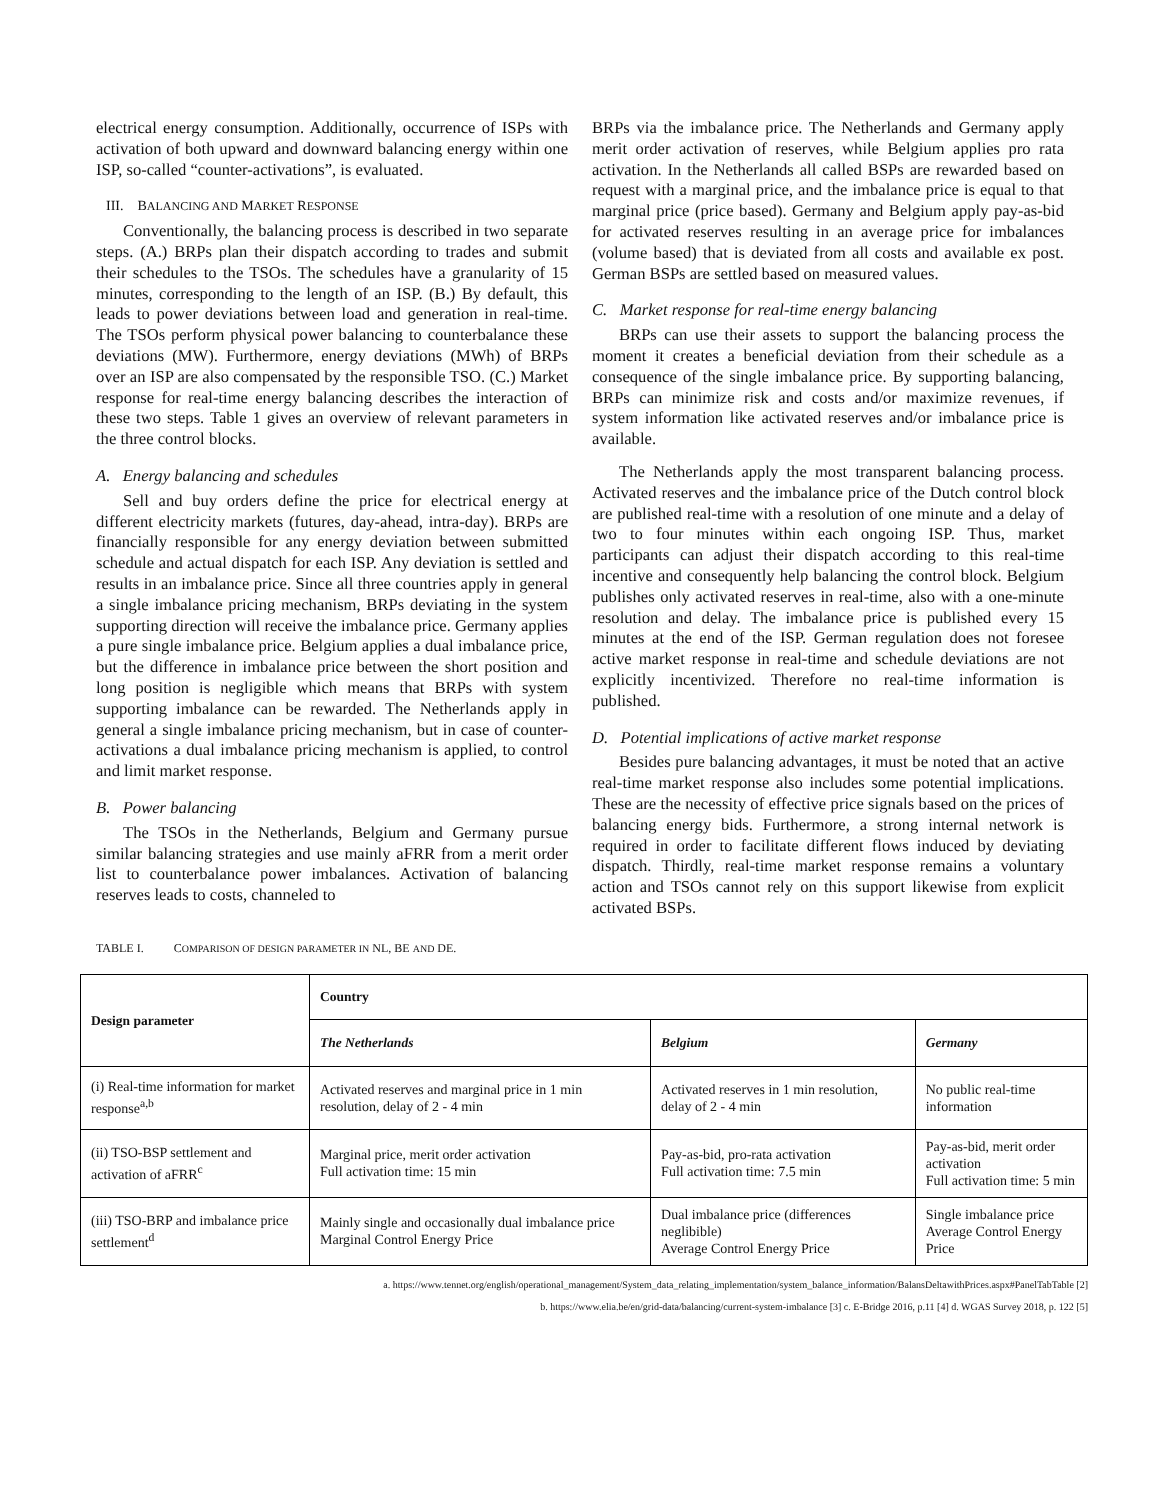electrical energy consumption. Additionally, occurrence of ISPs with activation of both upward and downward balancing energy within one ISP, so-called “counter-activations”, is evaluated.
III. BALANCING AND MARKET RESPONSE
Conventionally, the balancing process is described in two separate steps. (A.) BRPs plan their dispatch according to trades and submit their schedules to the TSOs. The schedules have a granularity of 15 minutes, corresponding to the length of an ISP. (B.) By default, this leads to power deviations between load and generation in real-time. The TSOs perform physical power balancing to counterbalance these deviations (MW). Furthermore, energy deviations (MWh) of BRPs over an ISP are also compensated by the responsible TSO. (C.) Market response for real-time energy balancing describes the interaction of these two steps. Table 1 gives an overview of relevant parameters in the three control blocks.
A. Energy balancing and schedules
Sell and buy orders define the price for electrical energy at different electricity markets (futures, day-ahead, intra-day). BRPs are financially responsible for any energy deviation between submitted schedule and actual dispatch for each ISP. Any deviation is settled and results in an imbalance price. Since all three countries apply in general a single imbalance pricing mechanism, BRPs deviating in the system supporting direction will receive the imbalance price. Germany applies a pure single imbalance price. Belgium applies a dual imbalance price, but the difference in imbalance price between the short position and long position is negligible which means that BRPs with system supporting imbalance can be rewarded. The Netherlands apply in general a single imbalance pricing mechanism, but in case of counter-activations a dual imbalance pricing mechanism is applied, to control and limit market response.
B. Power balancing
The TSOs in the Netherlands, Belgium and Germany pursue similar balancing strategies and use mainly aFRR from a merit order list to counterbalance power imbalances. Activation of balancing reserves leads to costs, channeled to
BRPs via the imbalance price. The Netherlands and Germany apply merit order activation of reserves, while Belgium applies pro rata activation. In the Netherlands all called BSPs are rewarded based on request with a marginal price, and the imbalance price is equal to that marginal price (price based). Germany and Belgium apply pay-as-bid for activated reserves resulting in an average price for imbalances (volume based) that is deviated from all costs and available ex post. German BSPs are settled based on measured values.
C. Market response for real-time energy balancing
BRPs can use their assets to support the balancing process the moment it creates a beneficial deviation from their schedule as a consequence of the single imbalance price. By supporting balancing, BRPs can minimize risk and costs and/or maximize revenues, if system information like activated reserves and/or imbalance price is available.
The Netherlands apply the most transparent balancing process. Activated reserves and the imbalance price of the Dutch control block are published real-time with a resolution of one minute and a delay of two to four minutes within each ongoing ISP. Thus, market participants can adjust their dispatch according to this real-time incentive and consequently help balancing the control block. Belgium publishes only activated reserves in real-time, also with a one-minute resolution and delay. The imbalance price is published every 15 minutes at the end of the ISP. German regulation does not foresee active market response in real-time and schedule deviations are not explicitly incentivized. Therefore no real-time information is published.
D. Potential implications of active market response
Besides pure balancing advantages, it must be noted that an active real-time market response also includes some potential implications. These are the necessity of effective price signals based on the prices of balancing energy bids. Furthermore, a strong internal network is required in order to facilitate different flows induced by deviating dispatch. Thirdly, real-time market response remains a voluntary action and TSOs cannot rely on this support likewise from explicit activated BSPs.
TABLE I. COMPARISON OF DESIGN PARAMETER IN NL, BE AND DE.
| Design parameter | Country | | |
| --- | --- | --- | --- |
| | The Netherlands | Belgium | Germany |
| (i) Real-time information for market response<sup>a,b</sup> | Activated reserves and marginal price in 1 min resolution, delay of 2 - 4 min | Activated reserves in 1 min resolution, delay of 2 - 4 min | No public real-time information |
| (ii) TSO-BSP settlement and activation of aFRR<sup>c</sup> | Marginal price, merit order activation Full activation time: 15 min | Pay-as-bid, pro-rata activation Full activation time: 7.5 min | Pay-as-bid, merit order activation Full activation time: 5 min |
| (iii) TSO-BRP and imbalance price settlement<sup>d</sup> | Mainly single and occasionally dual imbalance price Marginal Control Energy Price | Dual imbalance price (differences neglibible) Average Control Energy Price | Single imbalance price Average Control Energy Price |
a. https://www.tennet.org/english/operational_management/System_data_relating_implementation/system_balance_information/BalansDeltawithPrices.aspx#PanelTabTable [2]
b. https://www.elia.be/en/grid-data/balancing/current-system-imbalance [3] c. E-Bridge 2016, p.11 [4] d. WGAS Survey 2018, p. 122 [5]